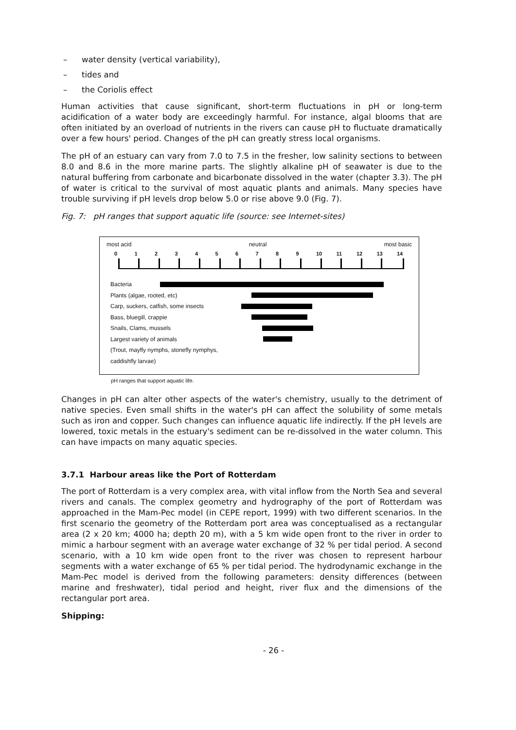– water density (vertical variability),
– tides and
– the Coriolis effect
Human activities that cause significant, short-term fluctuations in pH or long-term acidification of a water body are exceedingly harmful. For instance, algal blooms that are often initiated by an overload of nutrients in the rivers can cause pH to fluctuate dramatically over a few hours' period. Changes of the pH can greatly stress local organisms.
The pH of an estuary can vary from 7.0 to 7.5 in the fresher, low salinity sections to between 8.0 and 8.6 in the more marine parts. The slightly alkaline pH of seawater is due to the natural buffering from carbonate and bicarbonate dissolved in the water (chapter 3.3). The pH of water is critical to the survival of most aquatic plants and animals. Many species have trouble surviving if pH levels drop below 5.0 or rise above 9.0 (Fig. 7).
Fig. 7: pH ranges that support aquatic life (source: see Internet-sites)
most acid neutral most basic
0 1 2 3 4 5 6 7 8 9 10 11 12 13 14
Bacteria
Plants (algae, rooted, etc)
Carp, suckers, catfish, some insects
Bass, bluegill, crappie
Snails, Clams, mussels
Largest variety of animals
(Trout, mayfly nymphs, stonefly nymphys,
caddishfly larvae)
pH ranges that support aquatic life.
Changes in pH can alter other aspects of the water's chemistry, usually to the detriment of native species. Even small shifts in the water's pH can affect the solubility of some metals such as iron and copper. Such changes can influence aquatic life indirectly. If the pH levels are lowered, toxic metals in the estuary's sediment can be re-dissolved in the water column. This can have impacts on many aquatic species.
3.7.1 Harbour areas like the Port of Rotterdam
The port of Rotterdam is a very complex area, with vital inflow from the North Sea and several rivers and canals. The complex geometry and hydrography of the port of Rotterdam was approached in the Mam-Pec model (in CEPE report, 1999) with two different scenarios. In the first scenario the geometry of the Rotterdam port area was conceptualised as a rectangular area (2 x 20 km; 4000 ha; depth 20 m), with a 5 km wide open front to the river in order to mimic a harbour segment with an average water exchange of 32 % per tidal period. A second scenario, with a 10 km wide open front to the river was chosen to represent harbour segments with a water exchange of 65 % per tidal period. The hydrodynamic exchange in the Mam-Pec model is derived from the following parameters: density differences (between marine and freshwater), tidal period and height, river flux and the dimensions of the rectangular port area.
Shipping:
- 26 -